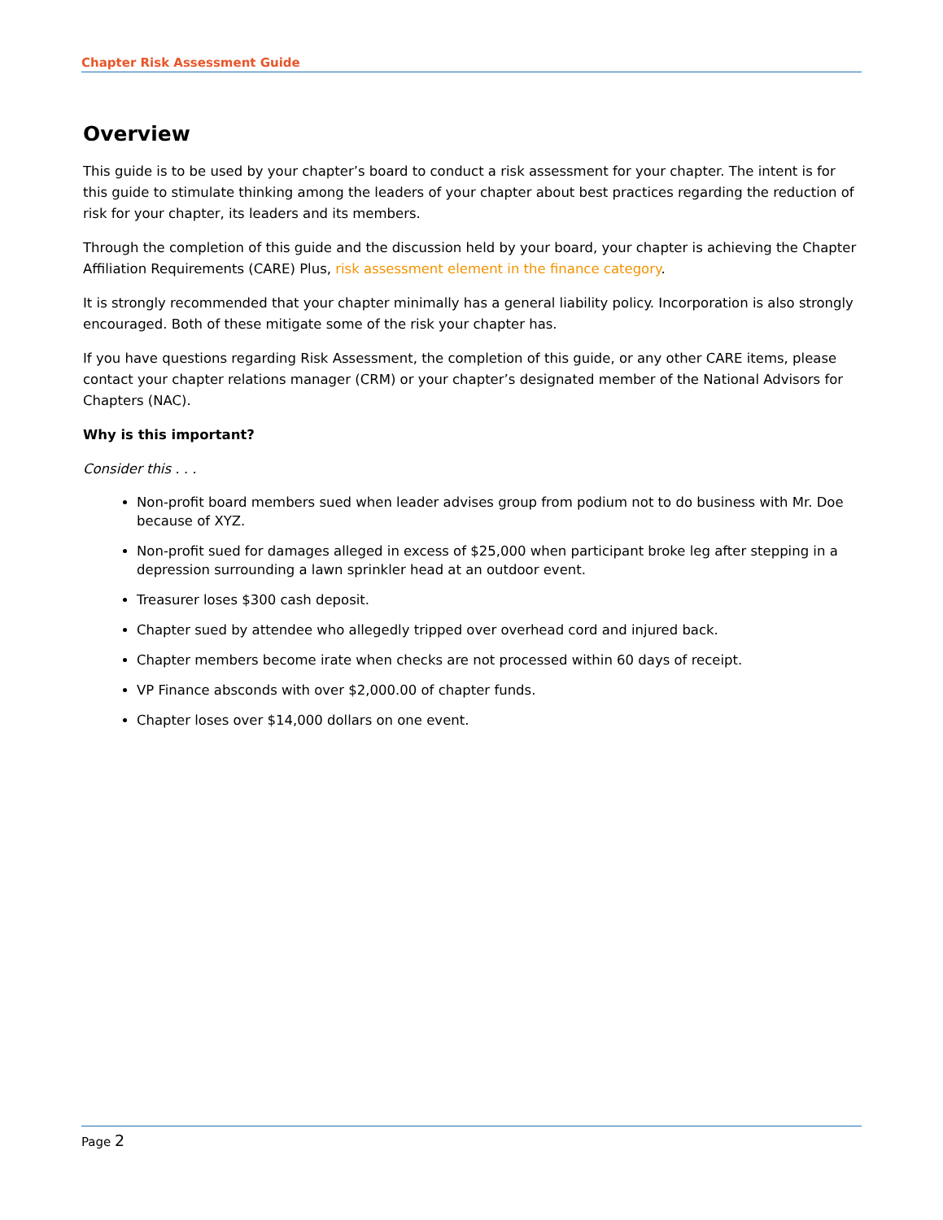Chapter Risk Assessment Guide
Overview
This guide is to be used by your chapter’s board to conduct a risk assessment for your chapter. The intent is for this guide to stimulate thinking among the leaders of your chapter about best practices regarding the reduction of risk for your chapter, its leaders and its members.
Through the completion of this guide and the discussion held by your board, your chapter is achieving the Chapter Affiliation Requirements (CARE) Plus, risk assessment element in the finance category.
It is strongly recommended that your chapter minimally has a general liability policy. Incorporation is also strongly encouraged. Both of these mitigate some of the risk your chapter has.
If you have questions regarding Risk Assessment, the completion of this guide, or any other CARE items, please contact your chapter relations manager (CRM) or your chapter’s designated member of the National Advisors for Chapters (NAC).
Why is this important?
Consider this . . .
Non-profit board members sued when leader advises group from podium not to do business with Mr. Doe because of XYZ.
Non-profit sued for damages alleged in excess of $25,000 when participant broke leg after stepping in a depression surrounding a lawn sprinkler head at an outdoor event.
Treasurer loses $300 cash deposit.
Chapter sued by attendee who allegedly tripped over overhead cord and injured back.
Chapter members become irate when checks are not processed within 60 days of receipt.
VP Finance absconds with over $2,000.00 of chapter funds.
Chapter loses over $14,000 dollars on one event.
Page 2